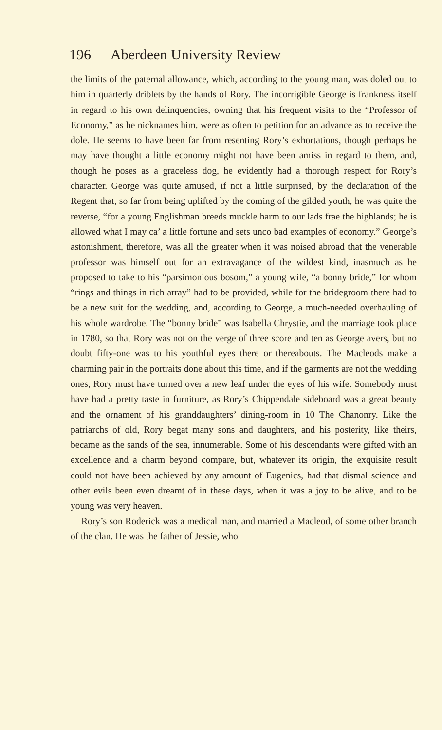196 Aberdeen University Review
the limits of the paternal allowance, which, according to the young man, was doled out to him in quarterly driblets by the hands of Rory. The incorrigible George is frankness itself in regard to his own delinquencies, owning that his frequent visits to the “Professor of Economy,” as he nicknames him, were as often to petition for an advance as to receive the dole. He seems to have been far from resenting Rory’s exhortations, though perhaps he may have thought a little economy might not have been amiss in regard to them, and, though he poses as a graceless dog, he evidently had a thorough respect for Rory’s character. George was quite amused, if not a little surprised, by the declaration of the Regent that, so far from being uplifted by the coming of the gilded youth, he was quite the reverse, “for a young Englishman breeds muckle harm to our lads frae the highlands; he is allowed what I may ca’ a little fortune and sets unco bad examples of economy.” George’s astonishment, therefore, was all the greater when it was noised abroad that the venerable professor was himself out for an extravagance of the wildest kind, inasmuch as he proposed to take to his “parsimonious bosom,” a young wife, “a bonny bride,” for whom “rings and things in rich array” had to be provided, while for the bridegroom there had to be a new suit for the wedding, and, according to George, a much-needed overhauling of his whole wardrobe. The “bonny bride” was Isabella Chrystie, and the marriage took place in 1780, so that Rory was not on the verge of three score and ten as George avers, but no doubt fifty-one was to his youthful eyes there or thereabouts. The Macleods make a charming pair in the portraits done about this time, and if the garments are not the wedding ones, Rory must have turned over a new leaf under the eyes of his wife. Somebody must have had a pretty taste in furniture, as Rory’s Chippendale sideboard was a great beauty and the ornament of his granddaughters’ dining-room in 10 The Chanonry. Like the patriarchs of old, Rory begat many sons and daughters, and his posterity, like theirs, became as the sands of the sea, innumerable. Some of his descendants were gifted with an excellence and a charm beyond compare, but, whatever its origin, the exquisite result could not have been achieved by any amount of Eugenics, had that dismal science and other evils been even dreamt of in these days, when it was a joy to be alive, and to be young was very heaven.
Rory’s son Roderick was a medical man, and married a Macleod, of some other branch of the clan. He was the father of Jessie, who